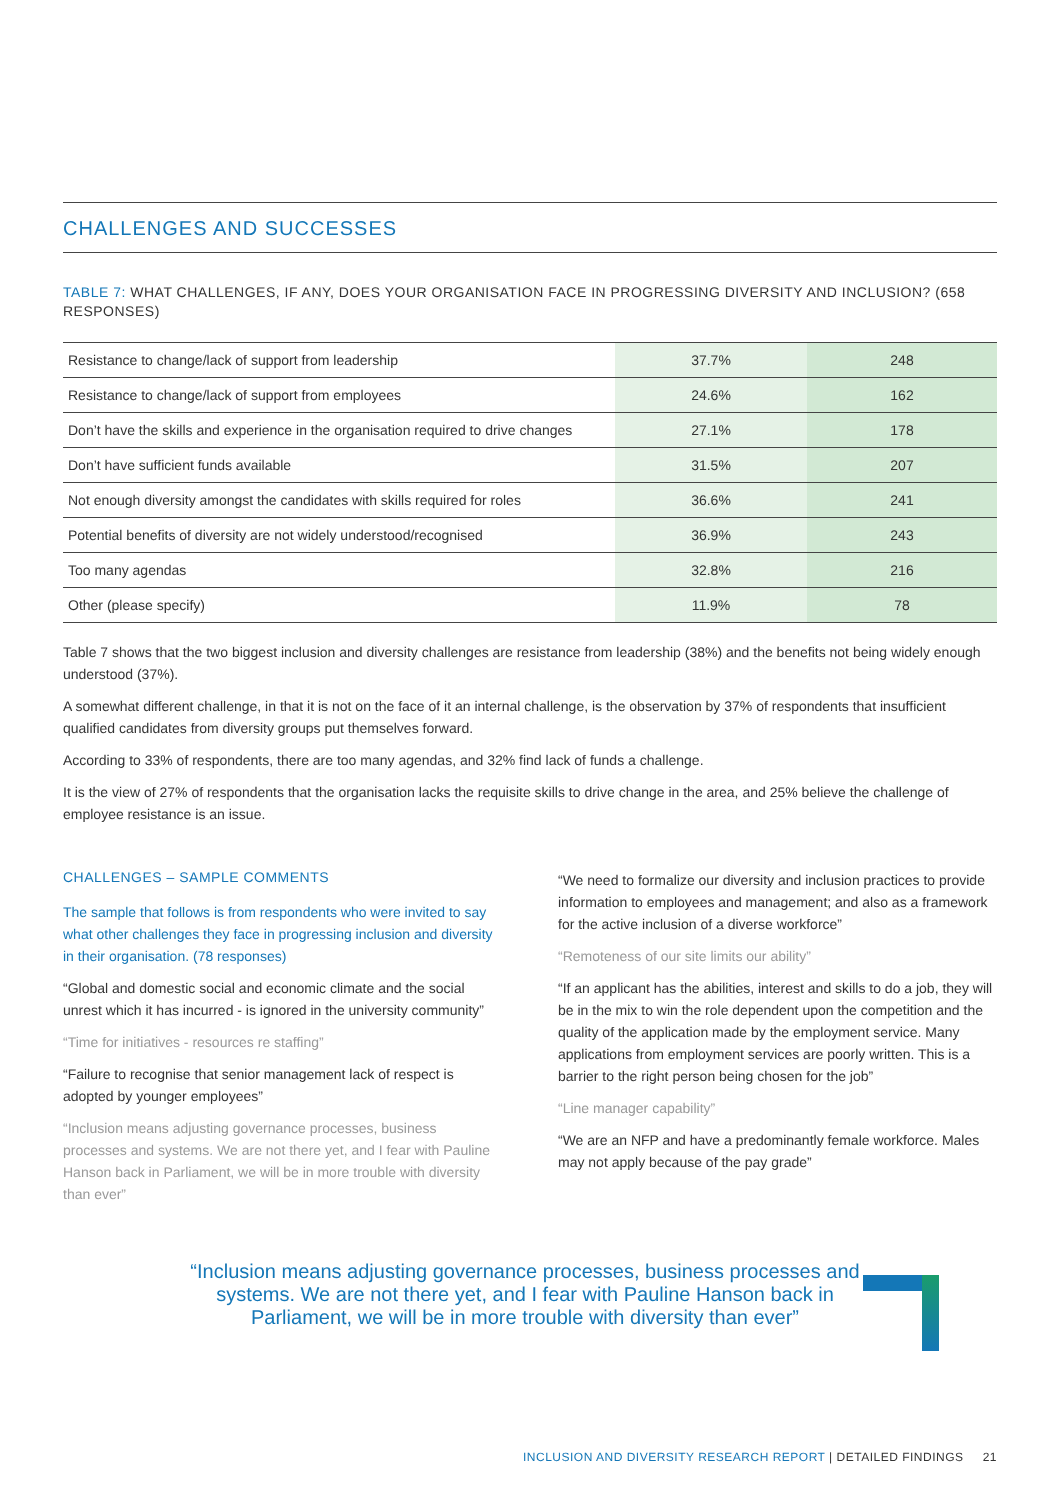CHALLENGES AND SUCCESSES
TABLE 7: WHAT CHALLENGES, IF ANY, DOES YOUR ORGANISATION FACE IN PROGRESSING DIVERSITY AND INCLUSION? (658 RESPONSES)
| Resistance to change/lack of support from leadership | 37.7% | 248 |
| Resistance to change/lack of support from employees | 24.6% | 162 |
| Don’t have the skills and experience in the organisation required to drive changes | 27.1% | 178 |
| Don’t have sufficient funds available | 31.5% | 207 |
| Not enough diversity amongst the candidates with skills required for roles | 36.6% | 241 |
| Potential benefits of diversity are not widely understood/recognised | 36.9% | 243 |
| Too many agendas | 32.8% | 216 |
| Other (please specify) | 11.9% | 78 |
Table 7 shows that the two biggest inclusion and diversity challenges are resistance from leadership (38%) and the benefits not being widely enough understood (37%).
A somewhat different challenge, in that it is not on the face of it an internal challenge, is the observation by 37% of respondents that insufficient qualified candidates from diversity groups put themselves forward.
According to 33% of respondents, there are too many agendas, and 32% find lack of funds a challenge.
It is the view of 27% of respondents that the organisation lacks the requisite skills to drive change in the area, and 25% believe the challenge of employee resistance is an issue.
CHALLENGES – SAMPLE COMMENTS
The sample that follows is from respondents who were invited to say what other challenges they face in progressing inclusion and diversity in their organisation. (78 responses)
“Global and domestic social and economic climate and the social unrest which it has incurred - is ignored in the university community”
“Time for initiatives - resources re staffing”
“Failure to recognise that senior management lack of respect is adopted by younger employees”
“Inclusion means adjusting governance processes, business processes and systems. We are not there yet, and I fear with Pauline Hanson back in Parliament, we will be in more trouble with diversity than ever”
“We need to formalize our diversity and inclusion practices to provide information to employees and management; and also as a framework for the active inclusion of a diverse workforce”
“Remoteness of our site limits our ability”
“If an applicant has the abilities, interest and skills to do a job, they will be in the mix to win the role dependent upon the competition and the quality of the application made by the employment service. Many applications from employment services are poorly written. This is a barrier to the right person being chosen for the job”
“Line manager capability”
“We are an NFP and have a predominantly female workforce. Males may not apply because of the pay grade”
“Inclusion means adjusting governance processes, business processes and systems. We are not there yet, and I fear with Pauline Hanson back in Parliament, we will be in more trouble with diversity than ever”
INCLUSION AND DIVERSITY RESEARCH REPORT | DETAILED FINDINGS 21